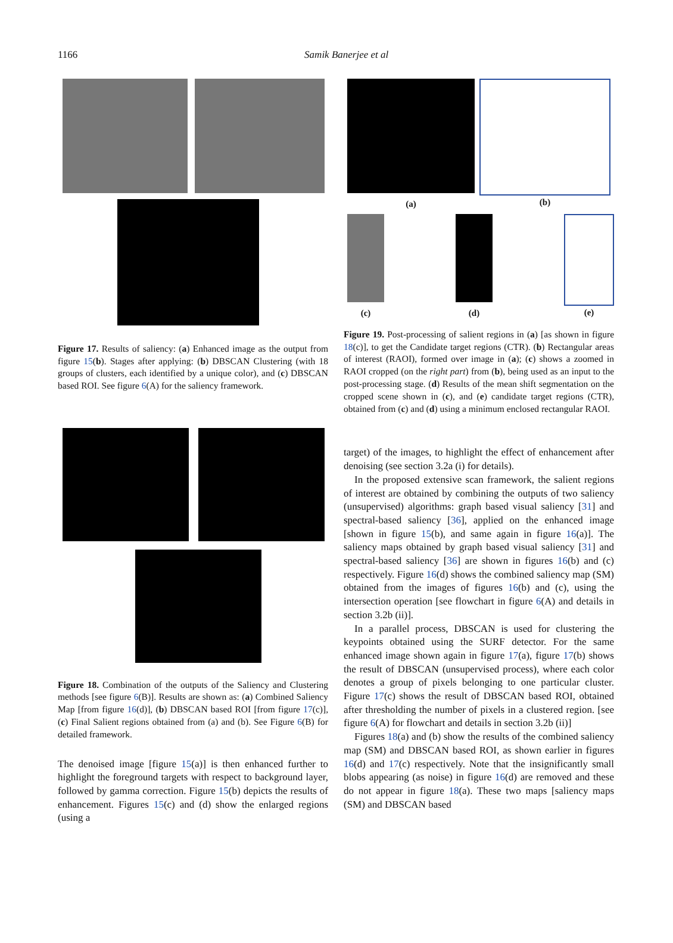1166
Samik Banerjee et al
Figure 17. Results of saliency: (a) Enhanced image as the output from figure 15(b). Stages after applying: (b) DBSCAN Clustering (with 18 groups of clusters, each identified by a unique color), and (c) DBSCAN based ROI. See figure 6(A) for the saliency framework.
Figure 18. Combination of the outputs of the Saliency and Clustering methods [see figure 6(B)]. Results are shown as: (a) Combined Saliency Map [from figure 16(d)], (b) DBSCAN based ROI [from figure 17(c)], (c) Final Salient regions obtained from (a) and (b). See Figure 6(B) for detailed framework.
The denoised image [figure 15(a)] is then enhanced further to highlight the foreground targets with respect to background layer, followed by gamma correction. Figure 15(b) depicts the results of enhancement. Figures 15(c) and (d) show the enlarged regions (using a
(a) (b)
(c) (d) (e)
Figure 19. Post-processing of salient regions in (a) [as shown in figure 18(c)], to get the Candidate target regions (CTR). (b) Rectangular areas of interest (RAOI), formed over image in (a); (c) shows a zoomed in RAOI cropped (on the right part) from (b), being used as an input to the post-processing stage. (d) Results of the mean shift segmentation on the cropped scene shown in (c), and (e) candidate target regions (CTR), obtained from (c) and (d) using a minimum enclosed rectangular RAOI.
target) of the images, to highlight the effect of enhancement after denoising (see section 3.2a (i) for details).
In the proposed extensive scan framework, the salient regions of interest are obtained by combining the outputs of two saliency (unsupervised) algorithms: graph based visual saliency [31] and spectral-based saliency [36], applied on the enhanced image [shown in figure 15(b), and same again in figure 16(a)]. The saliency maps obtained by graph based visual saliency [31] and spectral-based saliency [36] are shown in figures 16(b) and (c) respectively. Figure 16(d) shows the combined saliency map (SM) obtained from the images of figures 16(b) and (c), using the intersection operation [see flowchart in figure 6(A) and details in section 3.2b (ii)].
In a parallel process, DBSCAN is used for clustering the keypoints obtained using the SURF detector. For the same enhanced image shown again in figure 17(a), figure 17(b) shows the result of DBSCAN (unsupervised process), where each color denotes a group of pixels belonging to one particular cluster. Figure 17(c) shows the result of DBSCAN based ROI, obtained after thresholding the number of pixels in a clustered region. [see figure 6(A) for flowchart and details in section 3.2b (ii)]
Figures 18(a) and (b) show the results of the combined saliency map (SM) and DBSCAN based ROI, as shown earlier in figures 16(d) and 17(c) respectively. Note that the insignificantly small blobs appearing (as noise) in figure 16(d) are removed and these do not appear in figure 18(a). These two maps [saliency maps (SM) and DBSCAN based